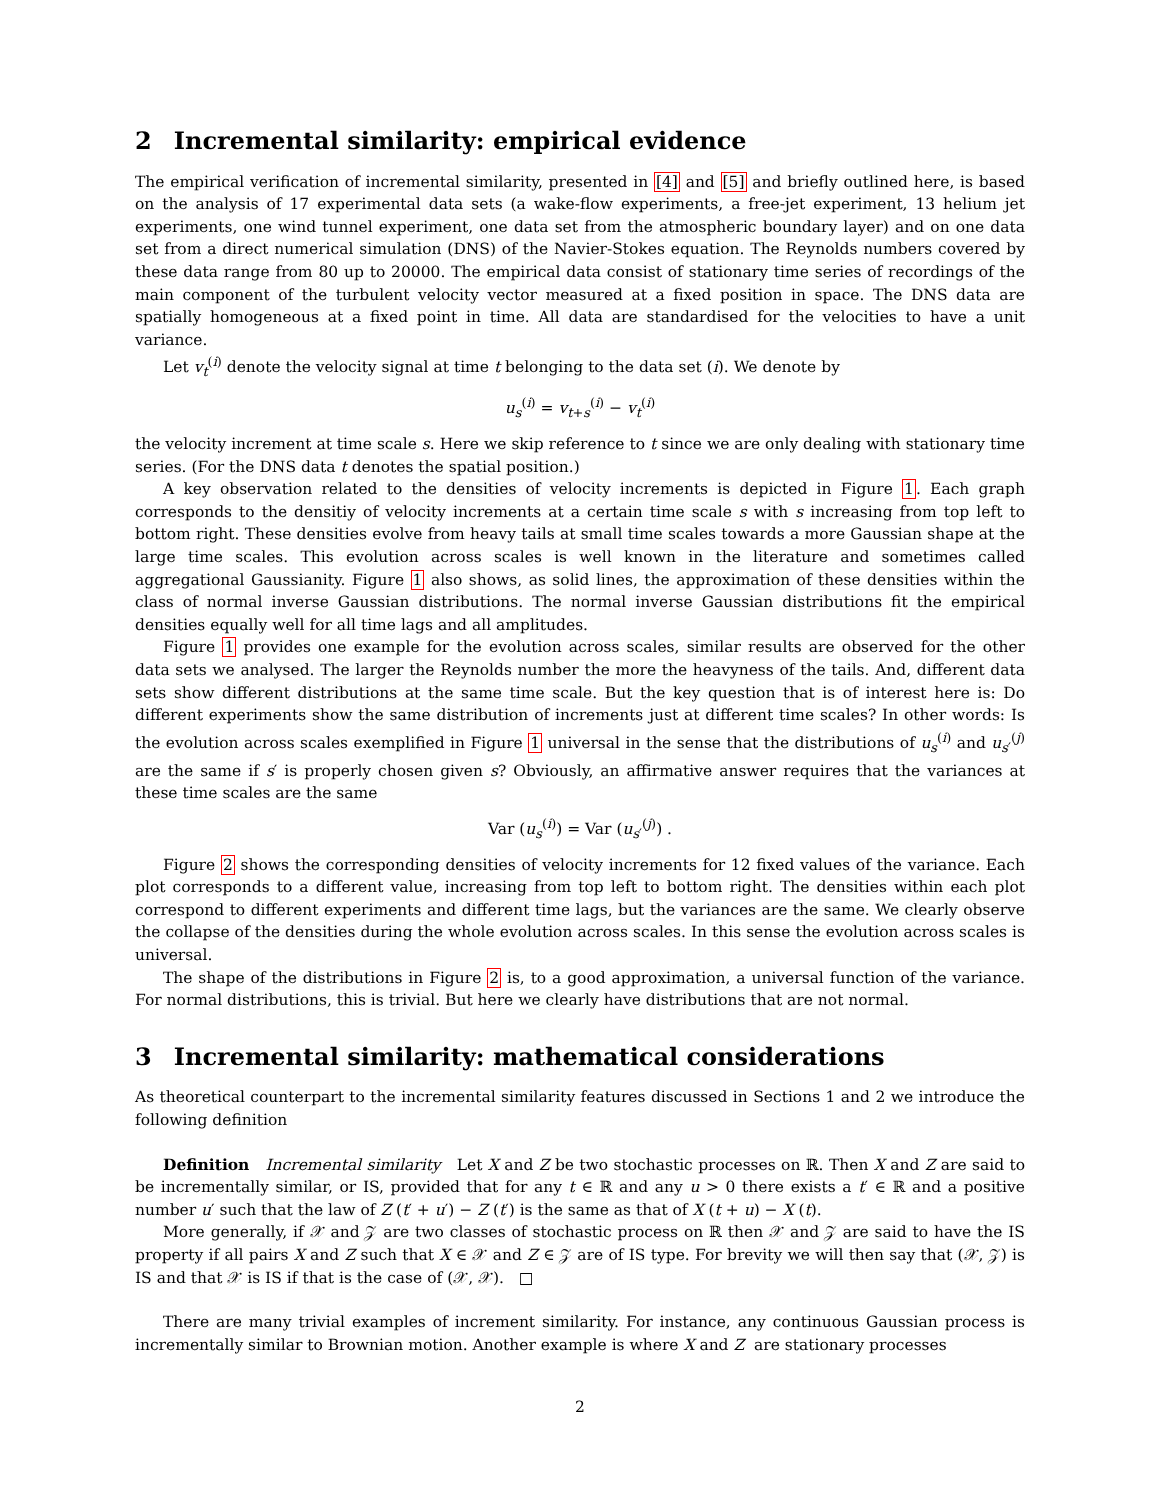2 Incremental similarity: empirical evidence
The empirical verification of incremental similarity, presented in [4] and [5] and briefly outlined here, is based on the analysis of 17 experimental data sets (a wake-flow experiments, a free-jet experiment, 13 helium jet experiments, one wind tunnel experiment, one data set from the atmospheric boundary layer) and on one data set from a direct numerical simulation (DNS) of the Navier-Stokes equation. The Reynolds numbers covered by these data range from 80 up to 20000. The empirical data consist of stationary time series of recordings of the main component of the turbulent velocity vector measured at a fixed position in space. The DNS data are spatially homogeneous at a fixed point in time. All data are standardised for the velocities to have a unit variance.
Let v<sub>t</sub><sup>(i)</sup> denote the velocity signal at time t belonging to the data set (i). We denote by
u<sub>s</sub><sup>(i)</sup> = v<sub>t+s</sub><sup>(i)</sup> − v<sub>t</sub><sup>(i)</sup>
the velocity increment at time scale s. Here we skip reference to t since we are only dealing with stationary time series. (For the DNS data t denotes the spatial position.)
A key observation related to the densities of velocity increments is depicted in Figure 1. Each graph corresponds to the densitiy of velocity increments at a certain time scale s with s increasing from top left to bottom right. These densities evolve from heavy tails at small time scales towards a more Gaussian shape at the large time scales. This evolution across scales is well known in the literature and sometimes called aggregational Gaussianity. Figure 1 also shows, as solid lines, the approximation of these densities within the class of normal inverse Gaussian distributions. The normal inverse Gaussian distributions fit the empirical densities equally well for all time lags and all amplitudes.
Figure 1 provides one example for the evolution across scales, similar results are observed for the other data sets we analysed. The larger the Reynolds number the more the heavyness of the tails. And, different data sets show different distributions at the same time scale. But the key question that is of interest here is: Do different experiments show the same distribution of increments just at different time scales? In other words: Is the evolution across scales exemplified in Figure 1 universal in the sense that the distributions of u<sub>s</sub><sup>(i)</sup> and u<sub>s′</sub><sup>(j)</sup> are the same if s′ is properly chosen given s? Obviously, an affirmative answer requires that the variances at these time scales are the same
Var (u<sub>s</sub><sup>(i)</sup>) = Var (u<sub>s′</sub><sup>(j)</sup>) .
Figure 2 shows the corresponding densities of velocity increments for 12 fixed values of the variance. Each plot corresponds to a different value, increasing from top left to bottom right. The densities within each plot correspond to different experiments and different time lags, but the variances are the same. We clearly observe the collapse of the densities during the whole evolution across scales. In this sense the evolution across scales is universal.
The shape of the distributions in Figure 2 is, to a good approximation, a universal function of the variance. For normal distributions, this is trivial. But here we clearly have distributions that are not normal.
3 Incremental similarity: mathematical considerations
As theoretical counterpart to the incremental similarity features discussed in Sections 1 and 2 we introduce the following definition
Definition Incremental similarity Let X and Z be two stochastic processes on ℝ. Then X and Z are said to be incrementally similar, or IS, provided that for any t ∈ ℝ and any u > 0 there exists a t′ ∈ ℝ and a positive number u′ such that the law of Z (t′ + u′) − Z (t′) is the same as that of X (t + u) − X (t).
More generally, if 𝒳 and 𝒵 are two classes of stochastic process on ℝ then 𝒳 and 𝒵 are said to have the IS property if all pairs X and Z such that X ∈ 𝒳 and Z ∈ 𝒵 are of IS type. For brevity we will then say that (𝒳, 𝒵) is IS and that 𝒳 is IS if that is the case of (𝒳, 𝒳). □
There are many trivial examples of increment similarity. For instance, any continuous Gaussian process is incrementally similar to Brownian motion. Another example is where X and Z are stationary processes
2